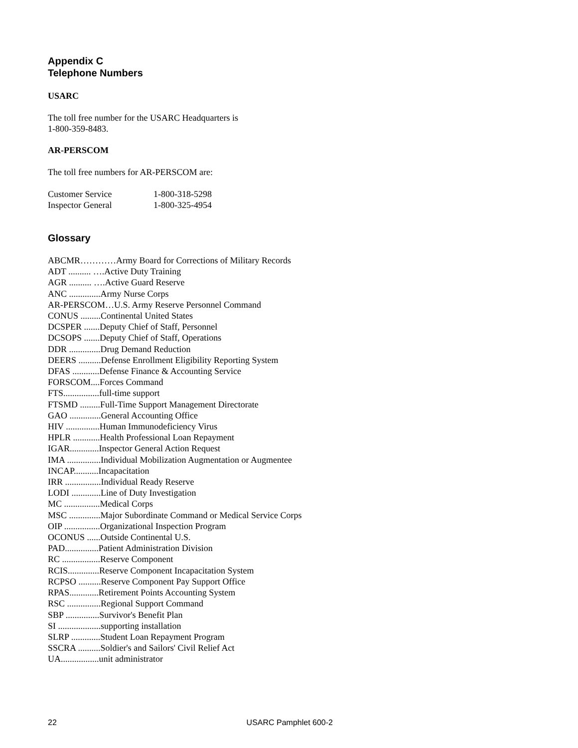Appendix C
Telephone Numbers
USARC
The toll free number for the USARC Headquarters is
1-800-359-8483.
AR-PERSCOM
The toll free numbers for AR-PERSCOM are:
| Customer Service | 1-800-318-5298 |
| Inspector General | 1-800-325-4954 |
Glossary
ABCMR…………Army Board for Corrections of Military Records
ADT .......... ….Active Duty Training
AGR .......... ….Active Guard Reserve
ANC ..............Army Nurse Corps
AR-PERSCOM…U.S. Army Reserve Personnel Command
CONUS .........Continental United States
DCSPER .......Deputy Chief of Staff, Personnel
DCSOPS .......Deputy Chief of Staff, Operations
DDR ..............Drug Demand Reduction
DEERS ..........Defense Enrollment Eligibility Reporting System
DFAS ............Defense Finance & Accounting Service
FORSCOM....Forces Command
FTS................full-time support
FTSMD .........Full-Time Support Management Directorate
GAO ..............General Accounting Office
HIV ...............Human Immunodeficiency Virus
HPLR ............Health Professional Loan Repayment
IGAR.............Inspector General Action Request
IMA ...............Individual Mobilization Augmentation or Augmentee
INCAP...........Incapacitation
IRR ................Individual Ready Reserve
LODI .............Line of Duty Investigation
MC ................Medical Corps
MSC ..............Major Subordinate Command or Medical Service Corps
OIP ................Organizational Inspection Program
OCONUS ......Outside Continental U.S.
PAD...............Patient Administration Division
RC .................Reserve Component
RCIS..............Reserve Component Incapacitation System
RCPSO ..........Reserve Component Pay Support Office
RPAS.............Retirement Points Accounting System
RSC ...............Regional Support Command
SBP ...............Survivor's Benefit Plan
SI ...................supporting installation
SLRP .............Student Loan Repayment Program
SSCRA ..........Soldier's and Sailors' Civil Relief Act
UA.................unit administrator
22 USARC Pamphlet 600-2